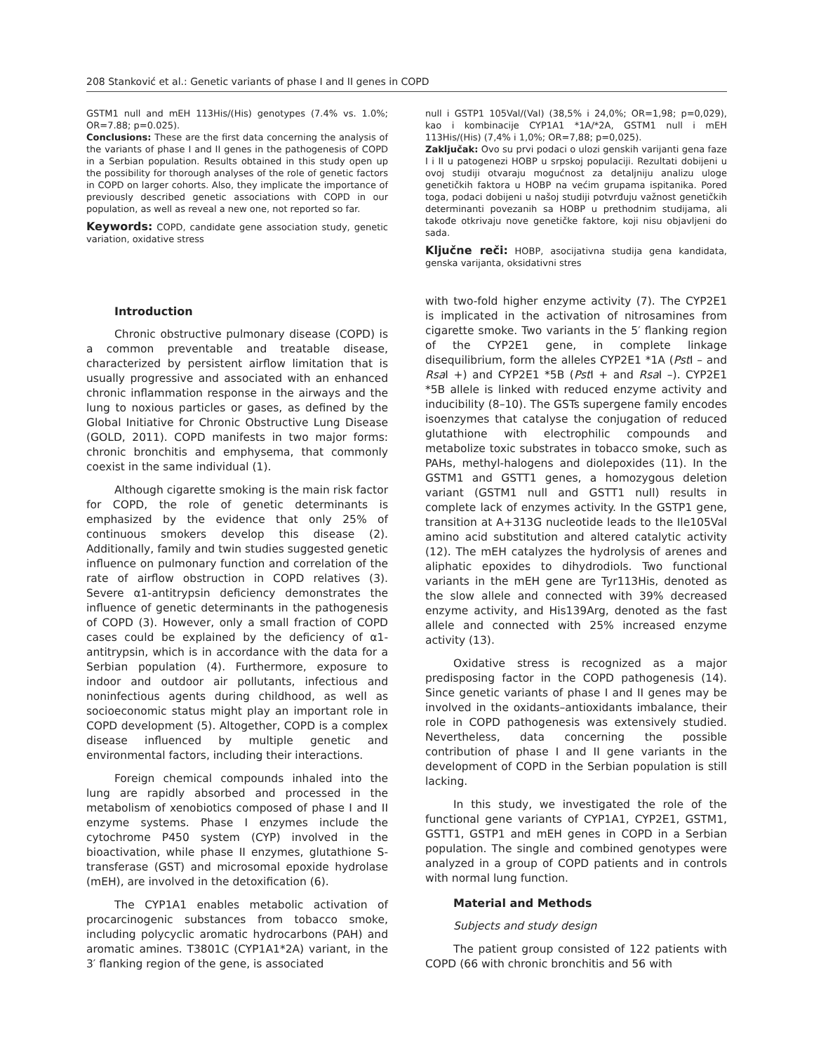208 Stanković et al.: Genetic variants of phase I and II genes in COPD
GSTM1 null and mEH 113His/(His) genotypes (7.4% vs. 1.0%; OR=7.88; p=0.025).
Conclusions: These are the first data concerning the analysis of the variants of phase I and II genes in the pathogenesis of COPD in a Serbian population. Results obtained in this study open up the possibility for thorough analyses of the role of genetic factors in COPD on larger cohorts. Also, they implicate the importance of previously described genetic associations with COPD in our population, as well as reveal a new one, not reported so far.
Keywords: COPD, candidate gene association study, genetic variation, oxidative stress
null i GSTP1 105Val/(Val) (38,5% i 24,0%; OR=1,98; p=0,029), kao i kombinacije CYP1A1 *1A/*2A, GSTM1 null i mEH 113His/(His) (7,4% i 1,0%; OR=7,88; p=0,025).
Zaključak: Ovo su prvi podaci o ulozi genskih varijanti gena faze I i II u patogenezi HOBP u srpskoj populaciji. Rezultati dobijeni u ovoj studiji otvaraju mogućnost za detaljniju analizu uloge genetičkih faktora u HOBP na većim grupama ispitanika. Pored toga, podaci dobijeni u našoj studiji potvrđuju važnost genetičkih determinanti povezanih sa HOBP u prethodnim studijama, ali takođe otkrivaju nove genetičke faktore, koji nisu objavljeni do sada.
Ključne reči: HOBP, asocijativna studija gena kandidata, genska varijanta, oksidativni stres
Introduction
Chronic obstructive pulmonary disease (COPD) is a common preventable and treatable disease, characterized by persistent airflow limitation that is usually progressive and associated with an enhanced chronic inflammation response in the airways and the lung to noxious particles or gases, as defined by the Global Initiative for Chronic Obstructive Lung Disease (GOLD, 2011). COPD manifests in two major forms: chronic bronchitis and emphysema, that commonly coexist in the same individual (1).
Although cigarette smoking is the main risk factor for COPD, the role of genetic determinants is emphasized by the evidence that only 25% of continuous smokers develop this disease (2). Additionally, family and twin studies suggested genetic influence on pulmonary function and correlation of the rate of airflow obstruction in COPD relatives (3). Severe α1-antitrypsin deficiency demonstrates the influence of genetic determinants in the pathogenesis of COPD (3). However, only a small fraction of COPD cases could be explained by the deficiency of α1-antitrypsin, which is in accordance with the data for a Serbian population (4). Furthermore, exposure to indoor and outdoor air pollutants, infectious and noninfectious agents during childhood, as well as socioeconomic status might play an important role in COPD development (5). Altogether, COPD is a complex disease influenced by multiple genetic and environmental factors, including their interactions.
Foreign chemical compounds inhaled into the lung are rapidly absorbed and processed in the metabolism of xenobiotics composed of phase I and II enzyme systems. Phase I enzymes include the cytochrome P450 system (CYP) involved in the bioactivation, while phase II enzymes, glutathione S-transferase (GST) and microsomal epoxide hydrolase (mEH), are involved in the detoxification (6).
The CYP1A1 enables metabolic activation of procarcinogenic substances from tobacco smoke, including polycyclic aromatic hydrocarbons (PAH) and aromatic amines. T3801C (CYP1A1*2A) variant, in the 3′ flanking region of the gene, is associated
with two-fold higher enzyme activity (7). The CYP2E1 is implicated in the activation of nitrosamines from cigarette smoke. Two variants in the 5′ flanking region of the CYP2E1 gene, in complete linkage disequilibrium, form the alleles CYP2E1 *1A (Pst I – and Rsa I +) and CYP2E1 *5B (Pst I + and Rsa I –). CYP2E1 *5B allele is linked with reduced enzyme activity and inducibility (8–10). The GSTs supergene family encodes isoenzymes that catalyse the conjugation of reduced glutathione with electrophilic compounds and metabolize toxic substrates in tobacco smoke, such as PAHs, methyl-halogens and diolepoxides (11). In the GSTM1 and GSTT1 genes, a homozygous deletion variant (GSTM1 null and GSTT1 null) results in complete lack of enzymes activity. In the GSTP1 gene, transition at A+313G nucleotide leads to the Ile105Val amino acid substitution and altered catalytic activity (12). The mEH catalyzes the hydrolysis of arenes and aliphatic epoxides to dihydrodiols. Two functional variants in the mEH gene are Tyr113His, denoted as the slow allele and connected with 39% decreased enzyme activity, and His139Arg, denoted as the fast allele and connected with 25% increased enzyme activity (13).
Oxidative stress is recognized as a major predisposing factor in the COPD pathogenesis (14). Since genetic variants of phase I and II genes may be involved in the oxidants–antioxidants imbalance, their role in COPD pathogenesis was extensively studied. Nevertheless, data concerning the possible contribution of phase I and II gene variants in the development of COPD in the Serbian population is still lacking.
In this study, we investigated the role of the functional gene variants of CYP1A1, CYP2E1, GSTM1, GSTT1, GSTP1 and mEH genes in COPD in a Serbian population. The single and combined genotypes were analyzed in a group of COPD patients and in controls with normal lung function.
Material and Methods
Subjects and study design
The patient group consisted of 122 patients with COPD (66 with chronic bronchitis and 56 with